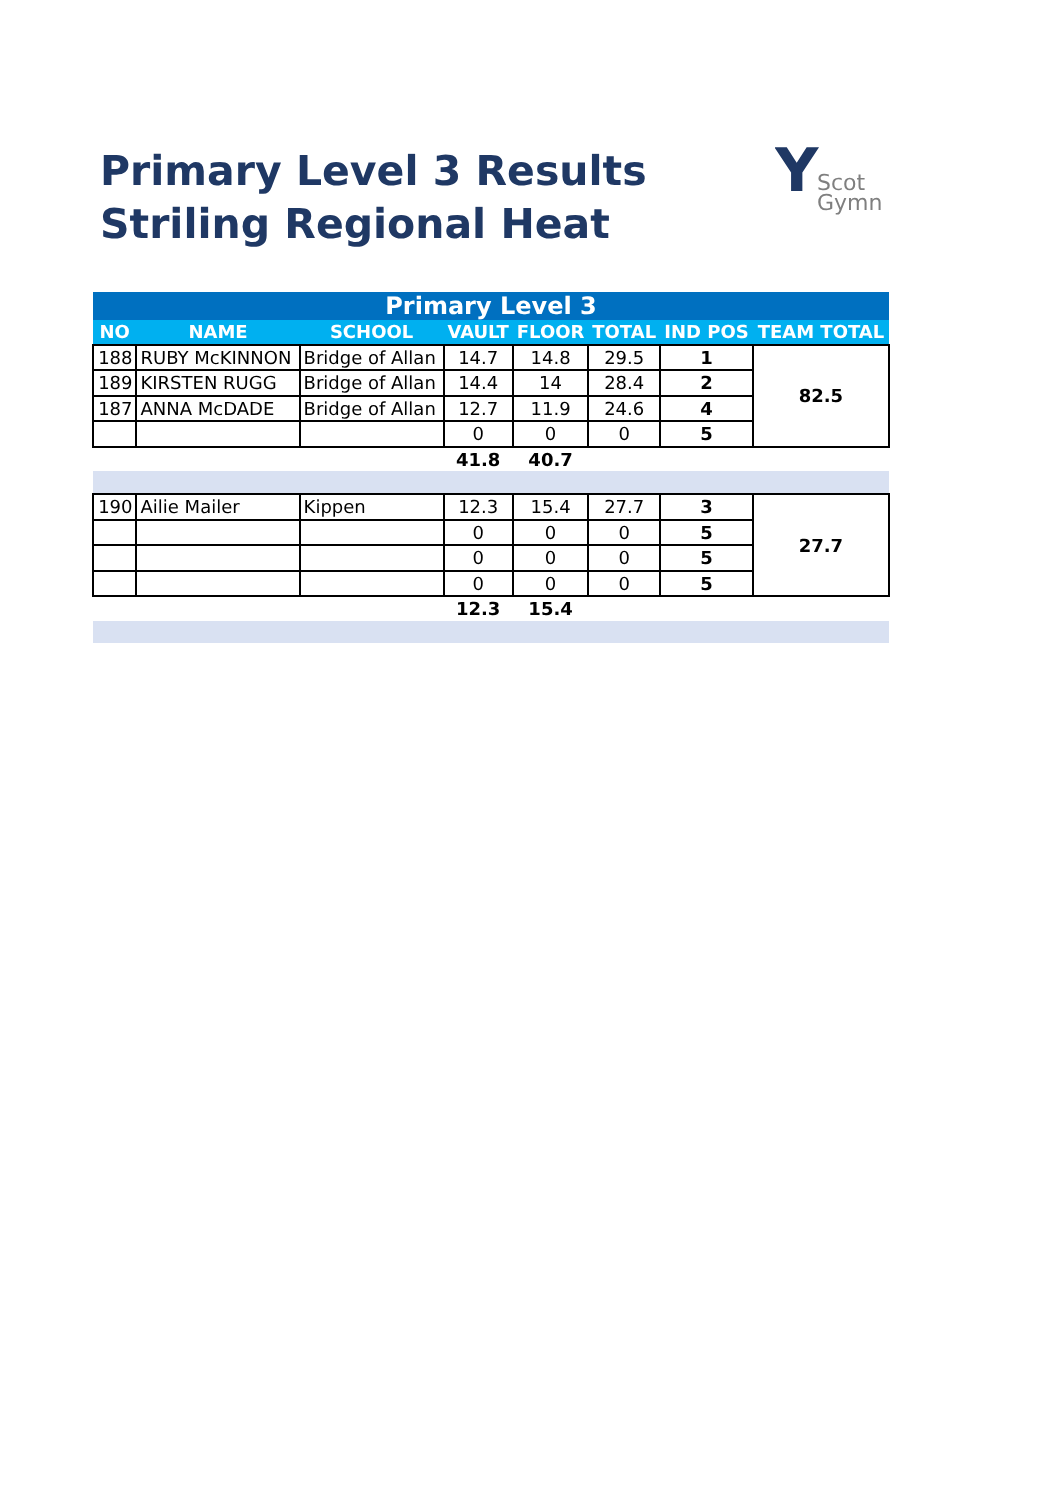Primary Level 3 Results
Striling Regional Heat
Y
Scot
Gymn
| Primary Level 3 | | | | | | | |
| --- | --- | --- | --- | --- | --- | --- | --- |
| NO | NAME | SCHOOL | VAULT | FLOOR | TOTAL | IND POS | TEAM TOTAL |
| 188 | RUBY McKINNON | Bridge of Allan | 14.7 | 14.8 | 29.5 | 1 | 82.5 |
| 189 | KIRSTEN RUGG | Bridge of Allan | 14.4 | 14 | 28.4 | 2 | |
| 187 | ANNA McDADE | Bridge of Allan | 12.7 | 11.9 | 24.6 | 4 | |
| | | | 0 | 0 | 0 | 5 | |
| | | | 41.8 | 40.7 | | | |
| 190 | Ailie Mailer | Kippen | 12.3 | 15.4 | 27.7 | 3 | 27.7 |
| | | | 0 | 0 | 0 | 5 | |
| | | | 0 | 0 | 0 | 5 | |
| | | | 0 | 0 | 0 | 5 | |
| | | | 12.3 | 15.4 | | | |